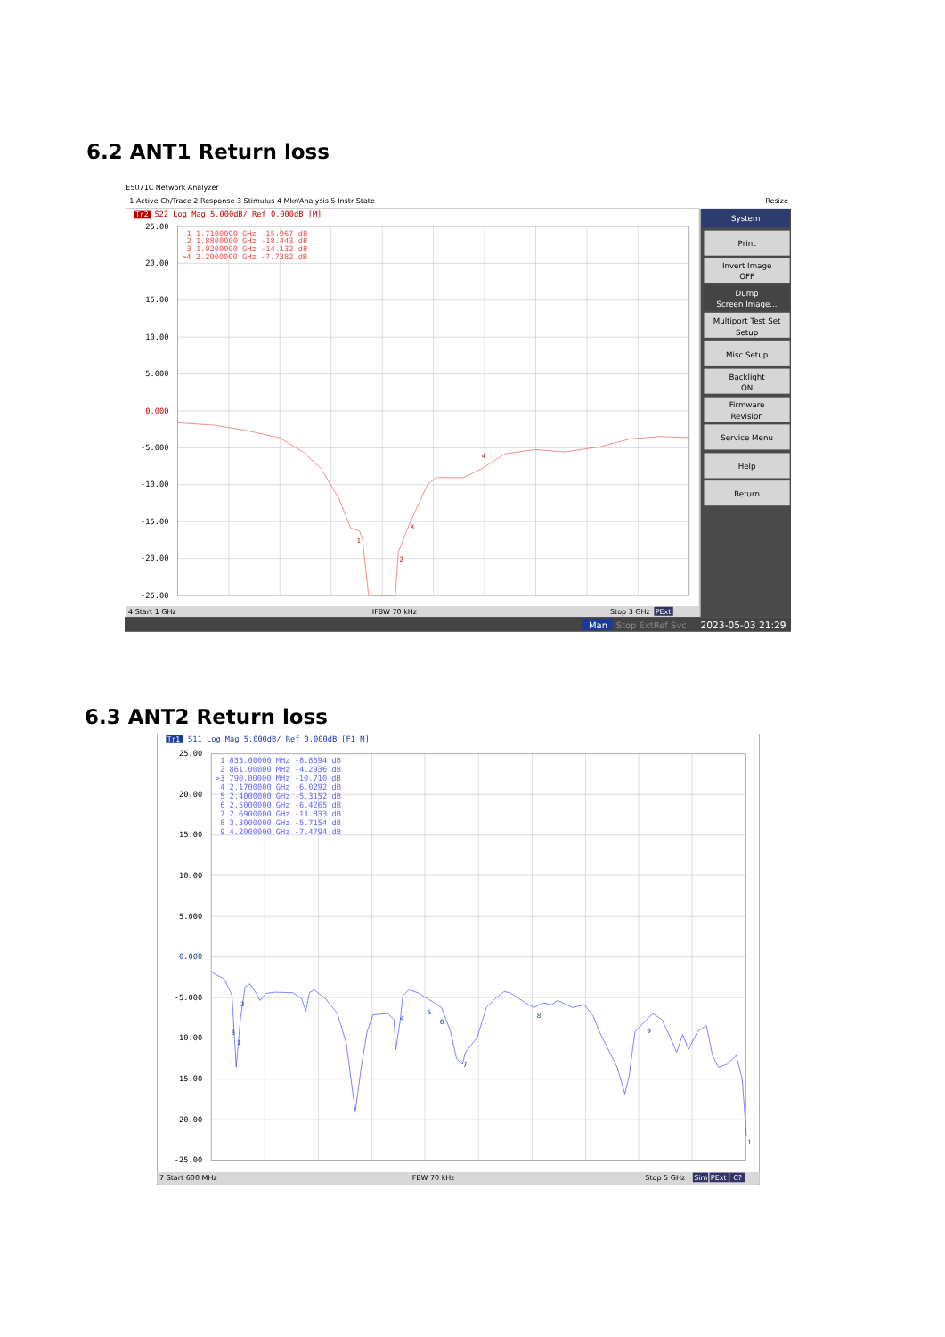6.2 ANT1 Return loss
E5071C Network Analyzer
1 Active Ch/Trace 2 Response 3 Stimulus 4 Mkr/Analysis 5 Instr State
Resize
Tr2
S22 Log Mag 5.000dB/ Ref 0.000dB [M]
25.00
20.00
15.00
10.00
5.000
0.000
-5.000
-10.00
-15.00
-20.00
-25.00
1 1.7100000 GHz -15.967 dB
2 1.8800000 GHz -18.443 dB
3 1.9200000 GHz -14.132 dB
>4 2.2000000 GHz -7.7382 dB
1
2
3
4
4 Start 1 GHz
IFBW 70 kHz
Stop 3 GHz
PExt
Man
Stop ExtRef Svc
2023-05-03 21:29
System
Print
Invert Image
OFF
Dump
Screen Image...
Multiport Test Set
Setup
Misc Setup
Backlight
ON
Firmware
Revision
Service Menu
Help
Return
6.3 ANT2 Return loss
Tr1
S11 Log Mag 5.000dB/ Ref 0.000dB [F1 M]
25.00
20.00
15.00
10.00
5.000
0.000
-5.000
-10.00
-15.00
-20.00
-25.00
1 833.00000 MHz -8.8594 dB
2 861.00000 MHz -4.2936 dB
>3 790.00000 MHz -10.710 dB
4 2.1700000 GHz -6.0292 dB
5 2.4000000 GHz -5.3152 dB
6 2.5000000 GHz -6.4265 dB
7 2.6900000 GHz -11.833 dB
8 3.3000000 GHz -5.7154 dB
9 4.2000000 GHz -7.4794 dB
1
2
3
4
5
6
7
8
9
1
7 Start 600 MHz
IFBW 70 kHz
Stop 5 GHz
Sim
PExt
C?